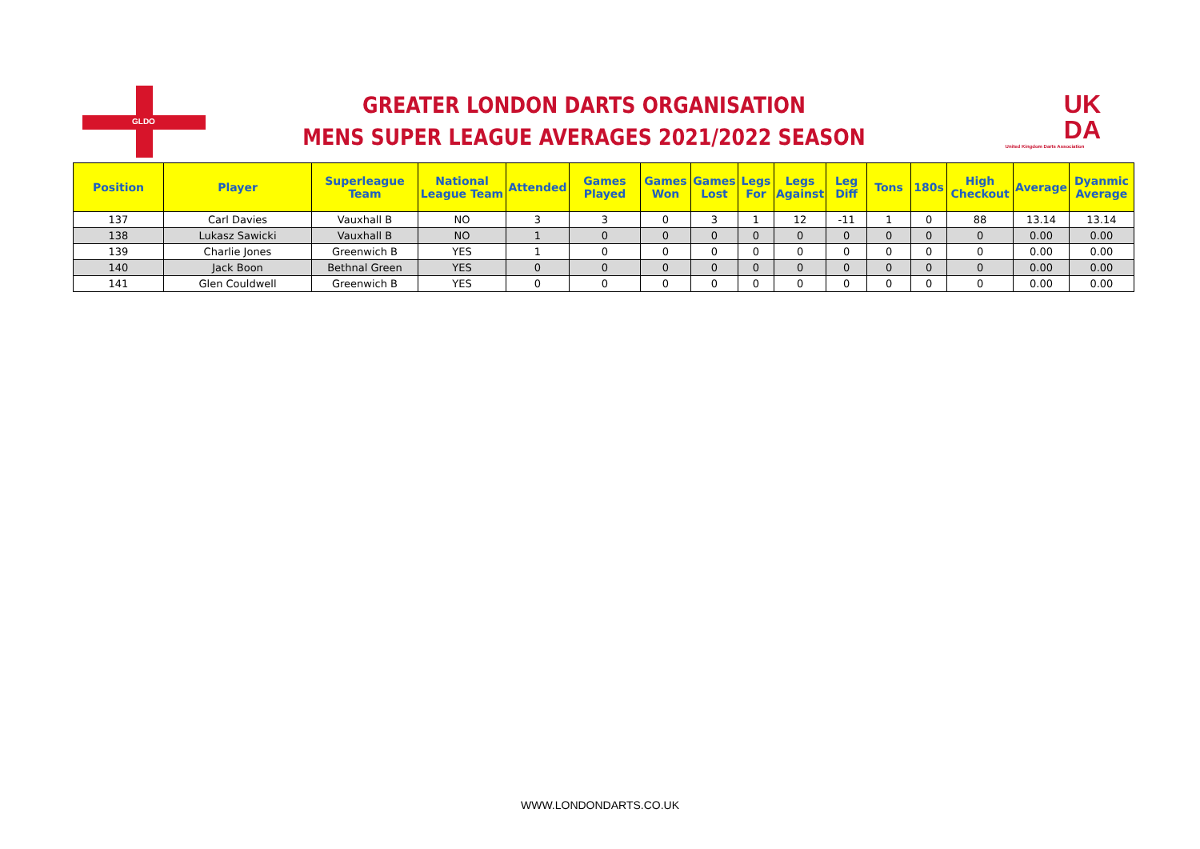GLDO
GREATER LONDON DARTS ORGANISATION
MENS SUPER LEAGUE AVERAGES 2021/2022 SEASON
UK
DA
United Kingdom Darts Association
| Position | Player | Superleague Team | National League Team | Attended | Games Played | Games Won | Games Lost | Legs For | Legs Against | Leg Diff | Tons | 180s | High Checkout | Average | Dyanmic Average |
| --- | --- | --- | --- | --- | --- | --- | --- | --- | --- | --- | --- | --- | --- | --- | --- |
| 137 | Carl Davies | Vauxhall B | NO | 3 | 3 | 0 | 3 | 1 | 12 | -11 | 1 | 0 | 88 | 13.14 | 13.14 |
| 138 | Lukasz Sawicki | Vauxhall B | NO | 1 | 0 | 0 | 0 | 0 | 0 | 0 | 0 | 0 | 0 | 0.00 | 0.00 |
| 139 | Charlie Jones | Greenwich B | YES | 1 | 0 | 0 | 0 | 0 | 0 | 0 | 0 | 0 | 0 | 0.00 | 0.00 |
| 140 | Jack Boon | Bethnal Green | YES | 0 | 0 | 0 | 0 | 0 | 0 | 0 | 0 | 0 | 0 | 0.00 | 0.00 |
| 141 | Glen Couldwell | Greenwich B | YES | 0 | 0 | 0 | 0 | 0 | 0 | 0 | 0 | 0 | 0 | 0.00 | 0.00 |
WWW.LONDONDARTS.CO.UK